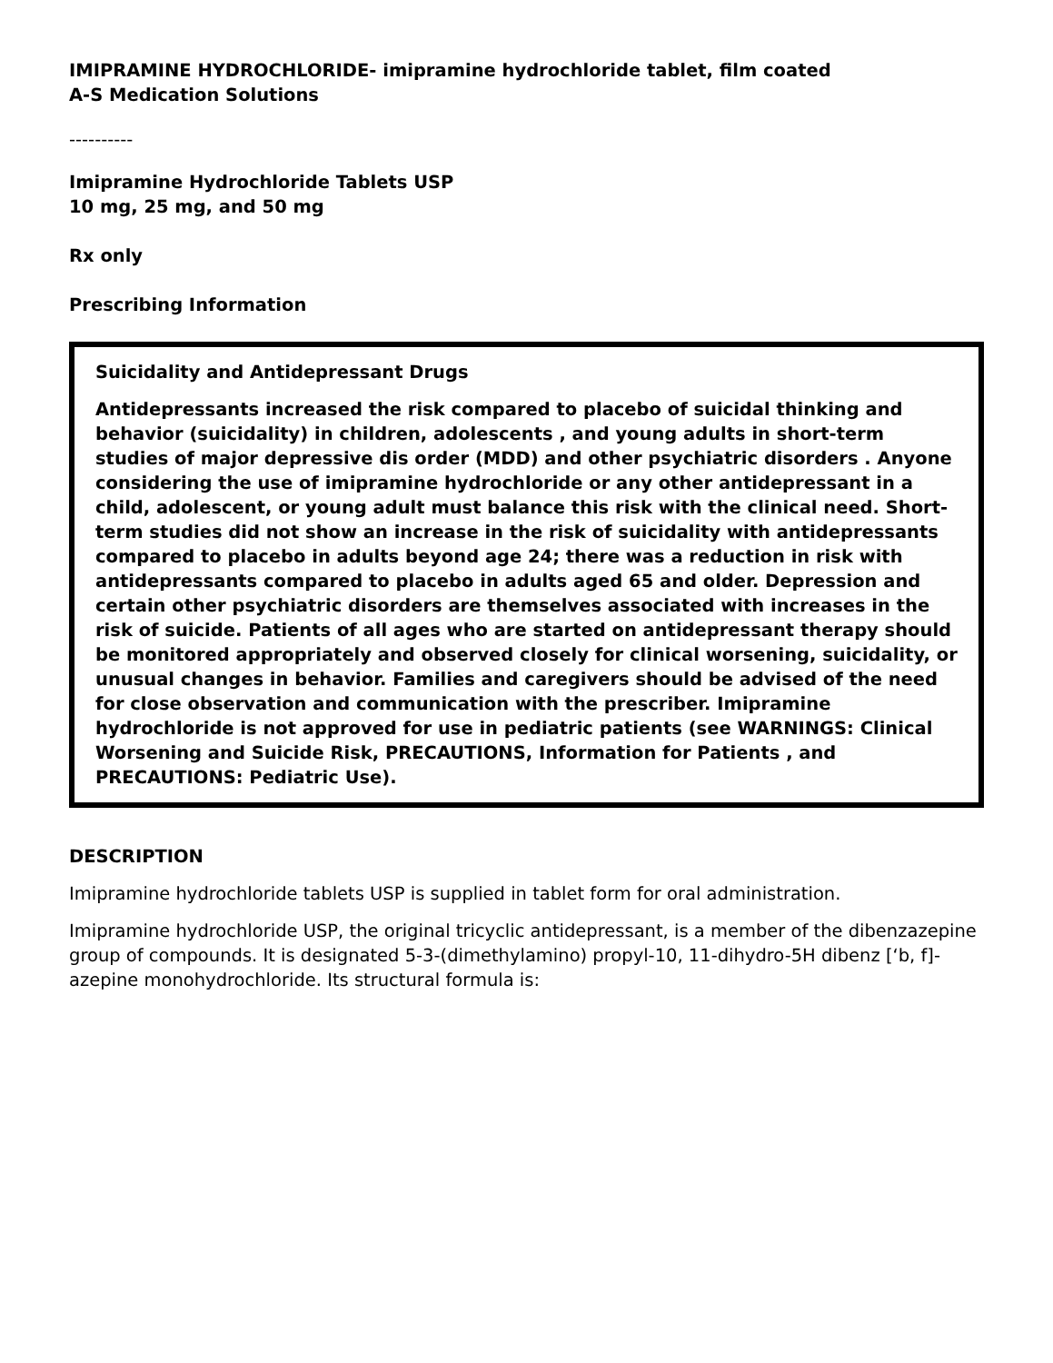IMIPRAMINE HYDROCHLORIDE- imipramine hydrochloride tablet, film coated
A-S Medication Solutions
----------
Imipramine Hydrochloride Tablets USP
10 mg, 25 mg, and 50 mg
Rx only
Prescribing Information
Suicidality and Antidepressant Drugs
Antidepressants increased the risk compared to placebo of suicidal thinking and behavior (suicidality) in children, adolescents , and young adults in short-term studies of major depressive dis order (MDD) and other psychiatric disorders . Anyone considering the use of imipramine hydrochloride or any other antidepressant in a child, adolescent, or young adult must balance this risk with the clinical need. Short-term studies did not show an increase in the risk of suicidality with antidepressants compared to placebo in adults beyond age 24; there was a reduction in risk with antidepressants compared to placebo in adults aged 65 and older. Depression and certain other psychiatric disorders are themselves associated with increases in the risk of suicide. Patients of all ages who are started on antidepressant therapy should be monitored appropriately and observed closely for clinical worsening, suicidality, or unusual changes in behavior. Families and caregivers should be advised of the need for close observation and communication with the prescriber. Imipramine hydrochloride is not approved for use in pediatric patients (see WARNINGS: Clinical Worsening and Suicide Risk, PRECAUTIONS, Information for Patients , and PRECAUTIONS: Pediatric Use).
DESCRIPTION
Imipramine hydrochloride tablets USP is supplied in tablet form for oral administration.
Imipramine hydrochloride USP, the original tricyclic antidepressant, is a member of the dibenzazepine group of compounds. It is designated 5-3-(dimethylamino) propyl-10, 11-dihydro-5H dibenz [‘b, f]- azepine monohydrochloride. Its structural formula is: